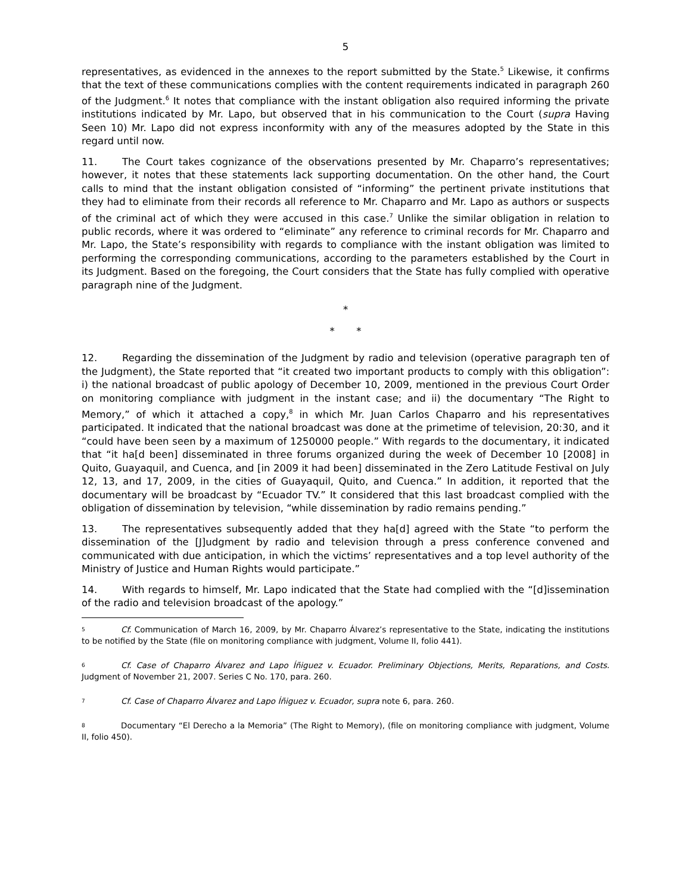5
representatives, as evidenced in the annexes to the report submitted by the State.<sup>5</sup> Likewise, it confirms that the text of these communications complies with the content requirements indicated in paragraph 260 of the Judgment.<sup>6</sup> It notes that compliance with the instant obligation also required informing the private institutions indicated by Mr. Lapo, but observed that in his communication to the Court (supra Having Seen 10) Mr. Lapo did not express inconformity with any of the measures adopted by the State in this regard until now.
11. The Court takes cognizance of the observations presented by Mr. Chaparro’s representatives; however, it notes that these statements lack supporting documentation. On the other hand, the Court calls to mind that the instant obligation consisted of “informing” the pertinent private institutions that they had to eliminate from their records all reference to Mr. Chaparro and Mr. Lapo as authors or suspects of the criminal act of which they were accused in this case.<sup>7</sup> Unlike the similar obligation in relation to public records, where it was ordered to “eliminate” any reference to criminal records for Mr. Chaparro and Mr. Lapo, the State’s responsibility with regards to compliance with the instant obligation was limited to performing the corresponding communications, according to the parameters established by the Court in its Judgment. Based on the foregoing, the Court considers that the State has fully complied with operative paragraph nine of the Judgment.
*
* *
12. Regarding the dissemination of the Judgment by radio and television (operative paragraph ten of the Judgment), the State reported that “it created two important products to comply with this obligation”: i) the national broadcast of public apology of December 10, 2009, mentioned in the previous Court Order on monitoring compliance with judgment in the instant case; and ii) the documentary “The Right to Memory,” of which it attached a copy,<sup>8</sup> in which Mr. Juan Carlos Chaparro and his representatives participated. It indicated that the national broadcast was done at the primetime of television, 20:30, and it “could have been seen by a maximum of 1250000 people.” With regards to the documentary, it indicated that “it ha[d been] disseminated in three forums organized during the week of December 10 [2008] in Quito, Guayaquil, and Cuenca, and [in 2009 it had been] disseminated in the Zero Latitude Festival on July 12, 13, and 17, 2009, in the cities of Guayaquil, Quito, and Cuenca.” In addition, it reported that the documentary will be broadcast by “Ecuador TV.” It considered that this last broadcast complied with the obligation of dissemination by television, “while dissemination by radio remains pending.”
13. The representatives subsequently added that they ha[d] agreed with the State “to perform the dissemination of the [J]udgment by radio and television through a press conference convened and communicated with due anticipation, in which the victims’ representatives and a top level authority of the Ministry of Justice and Human Rights would participate.”
14. With regards to himself, Mr. Lapo indicated that the State had complied with the “[d]issemination of the radio and television broadcast of the apology.”
<sup>5</sup> Cf. Communication of March 16, 2009, by Mr. Chaparro Álvarez’s representative to the State, indicating the institutions to be notified by the State (file on monitoring compliance with judgment, Volume II, folio 441).
<sup>6</sup> Cf. Case of Chaparro Álvarez and Lapo Íñiguez v. Ecuador. Preliminary Objections, Merits, Reparations, and Costs. Judgment of November 21, 2007. Series C No. 170, para. 260.
<sup>7</sup> Cf. Case of Chaparro Álvarez and Lapo Íñiguez v. Ecuador, supra note 6, para. 260.
<sup>8</sup> Documentary “El Derecho a la Memoria” (The Right to Memory), (file on monitoring compliance with judgment, Volume II, folio 450).